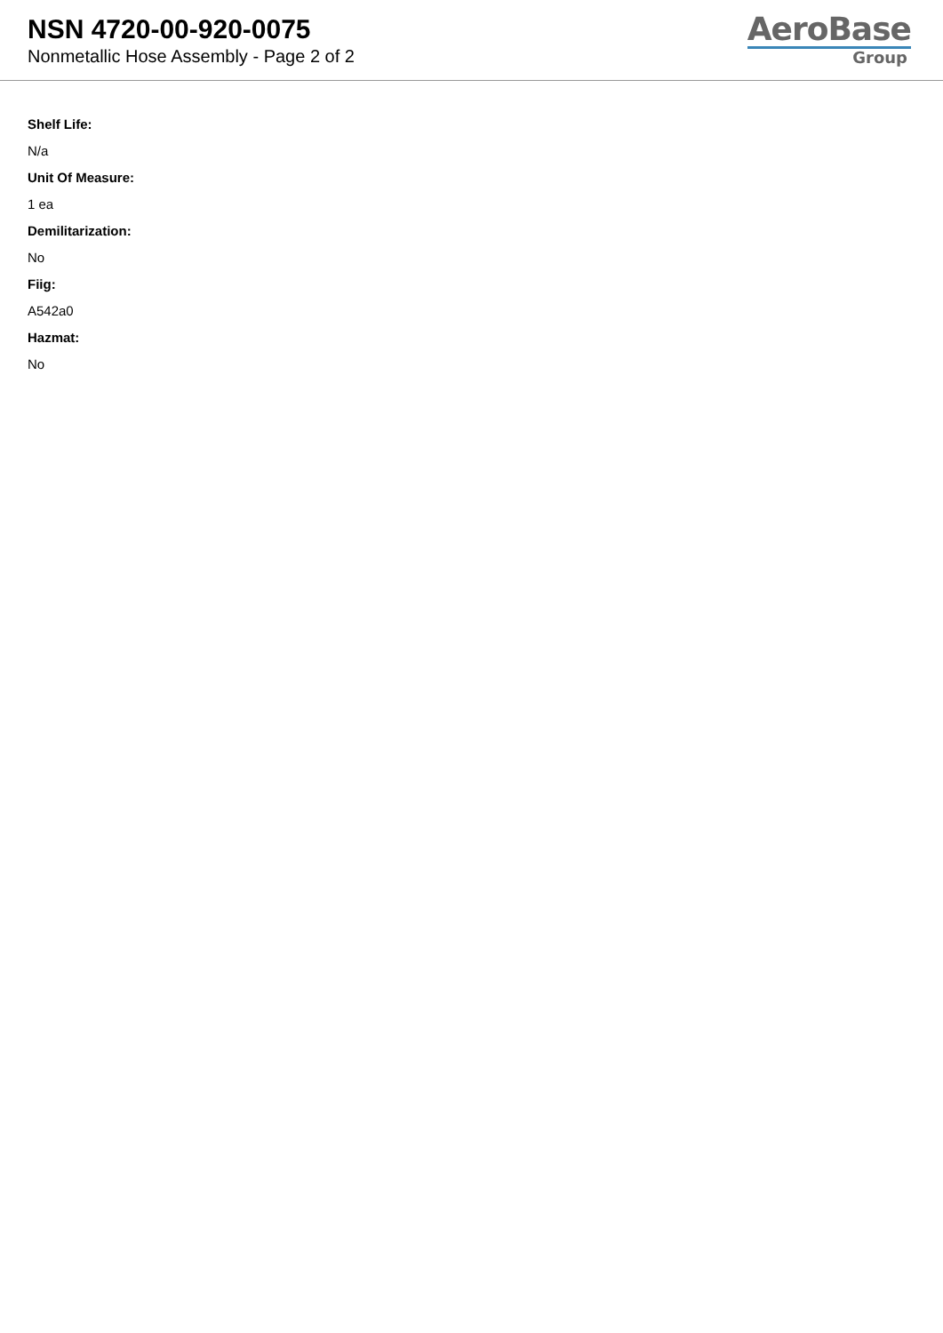NSN 4720-00-920-0075
Nonmetallic Hose Assembly - Page 2 of 2
AeroBase
Group
Shelf Life:
N/a
Unit Of Measure:
1 ea
Demilitarization:
No
Fiig:
A542a0
Hazmat:
No